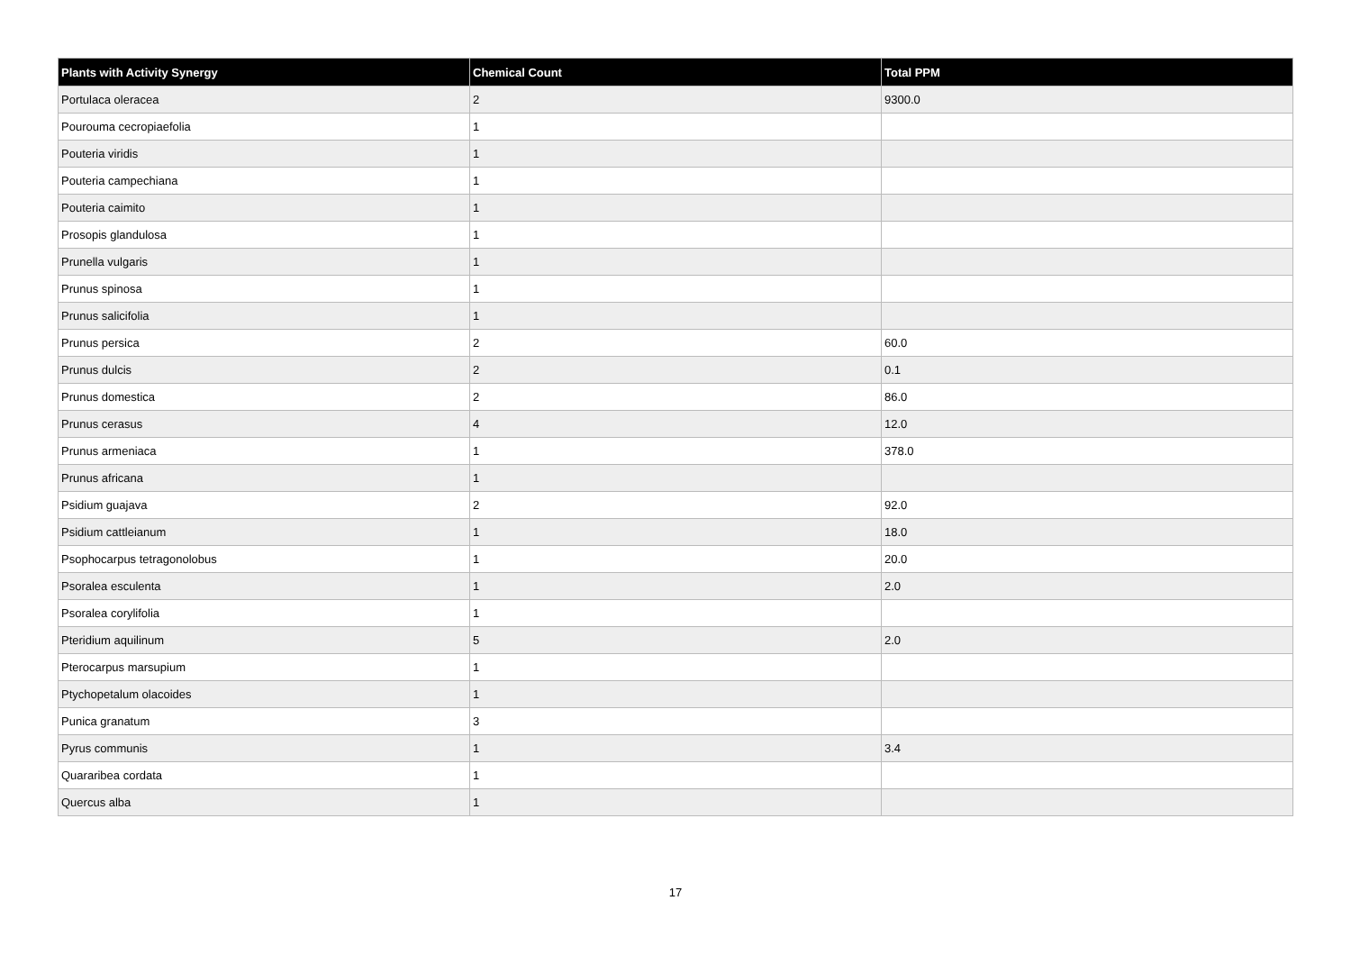| Plants with Activity Synergy | Chemical Count | Total PPM |
| --- | --- | --- |
| Portulaca oleracea | 2 | 9300.0 |
| Pourouma cecropiaefolia | 1 | |
| Pouteria viridis | 1 | |
| Pouteria campechiana | 1 | |
| Pouteria caimito | 1 | |
| Prosopis glandulosa | 1 | |
| Prunella vulgaris | 1 | |
| Prunus spinosa | 1 | |
| Prunus salicifolia | 1 | |
| Prunus persica | 2 | 60.0 |
| Prunus dulcis | 2 | 0.1 |
| Prunus domestica | 2 | 86.0 |
| Prunus cerasus | 4 | 12.0 |
| Prunus armeniaca | 1 | 378.0 |
| Prunus africana | 1 | |
| Psidium guajava | 2 | 92.0 |
| Psidium cattleianum | 1 | 18.0 |
| Psophocarpus tetragonolobus | 1 | 20.0 |
| Psoralea esculenta | 1 | 2.0 |
| Psoralea corylifolia | 1 | |
| Pteridium aquilinum | 5 | 2.0 |
| Pterocarpus marsupium | 1 | |
| Ptychopetalum olacoides | 1 | |
| Punica granatum | 3 | |
| Pyrus communis | 1 | 3.4 |
| Quararibea cordata | 1 | |
| Quercus alba | 1 | |
17